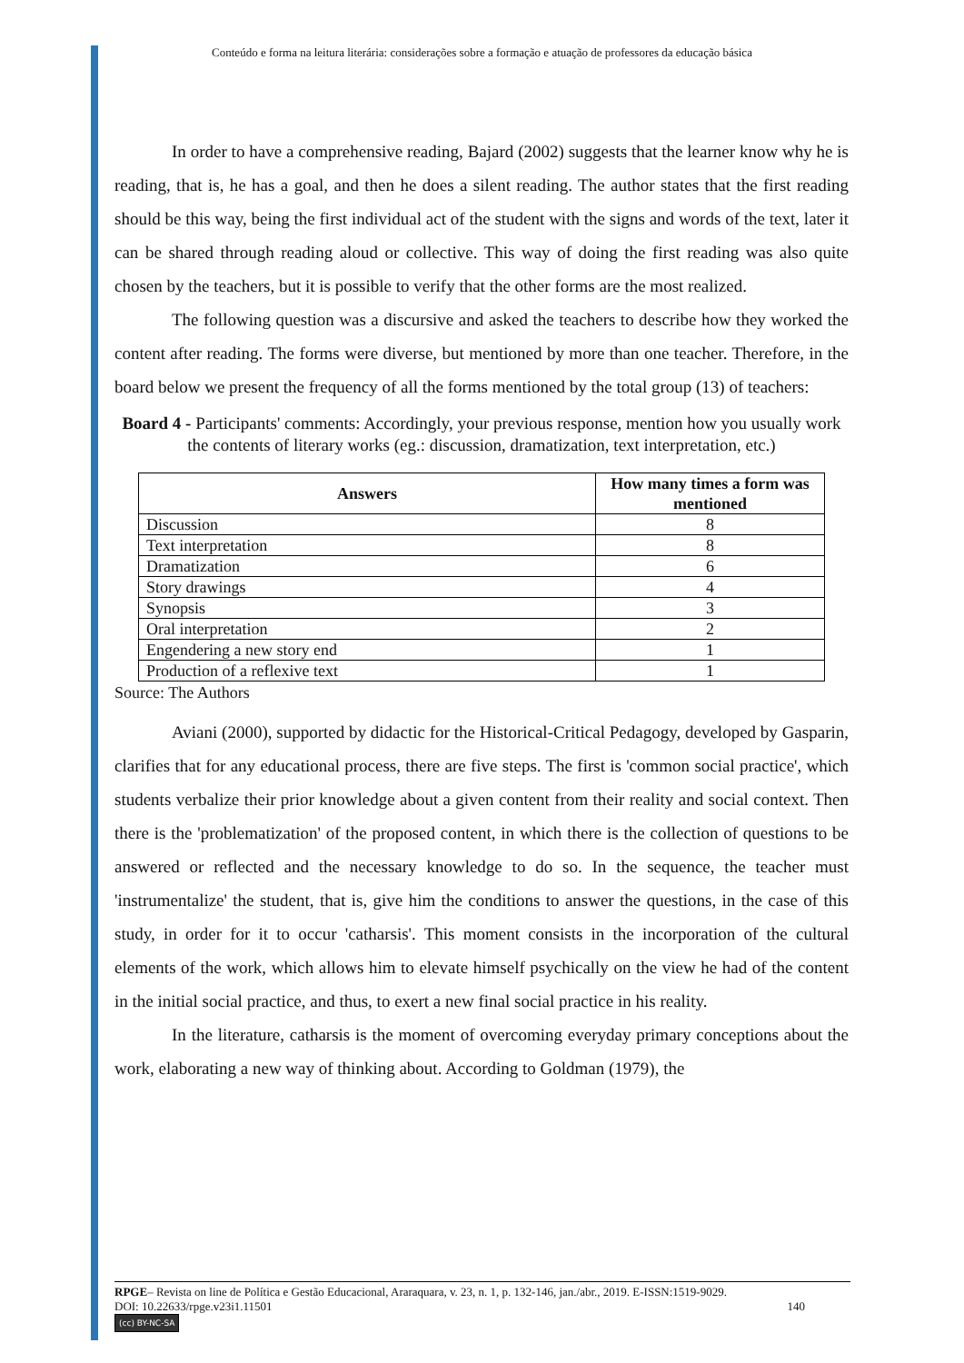Conteúdo e forma na leitura literária: considerações sobre a formação e atuação de professores da educação básica
In order to have a comprehensive reading, Bajard (2002) suggests that the learner know why he is reading, that is, he has a goal, and then he does a silent reading. The author states that the first reading should be this way, being the first individual act of the student with the signs and words of the text, later it can be shared through reading aloud or collective. This way of doing the first reading was also quite chosen by the teachers, but it is possible to verify that the other forms are the most realized.
The following question was a discursive and asked the teachers to describe how they worked the content after reading. The forms were diverse, but mentioned by more than one teacher. Therefore, in the board below we present the frequency of all the forms mentioned by the total group (13) of teachers:
Board 4 - Participants' comments: Accordingly, your previous response, mention how you usually work the contents of literary works (eg.: discussion, dramatization, text interpretation, etc.)
| Answers | How many times a form was mentioned |
| --- | --- |
| Discussion | 8 |
| Text interpretation | 8 |
| Dramatization | 6 |
| Story drawings | 4 |
| Synopsis | 3 |
| Oral interpretation | 2 |
| Engendering a new story end | 1 |
| Production of a reflexive text | 1 |
Source: The Authors
Aviani (2000), supported by didactic for the Historical-Critical Pedagogy, developed by Gasparin, clarifies that for any educational process, there are five steps. The first is 'common social practice', which students verbalize their prior knowledge about a given content from their reality and social context. Then there is the 'problematization' of the proposed content, in which there is the collection of questions to be answered or reflected and the necessary knowledge to do so. In the sequence, the teacher must 'instrumentalize' the student, that is, give him the conditions to answer the questions, in the case of this study, in order for it to occur 'catharsis'. This moment consists in the incorporation of the cultural elements of the work, which allows him to elevate himself psychically on the view he had of the content in the initial social practice, and thus, to exert a new final social practice in his reality.
In the literature, catharsis is the moment of overcoming everyday primary conceptions about the work, elaborating a new way of thinking about. According to Goldman (1979), the
RPGE– Revista on line de Política e Gestão Educacional, Araraquara, v. 23, n. 1, p. 132-146, jan./abr., 2019. E-ISSN:1519-9029.
DOI: 10.22633/rpge.v23i1.11501 140
(cc) BY-NC-SA